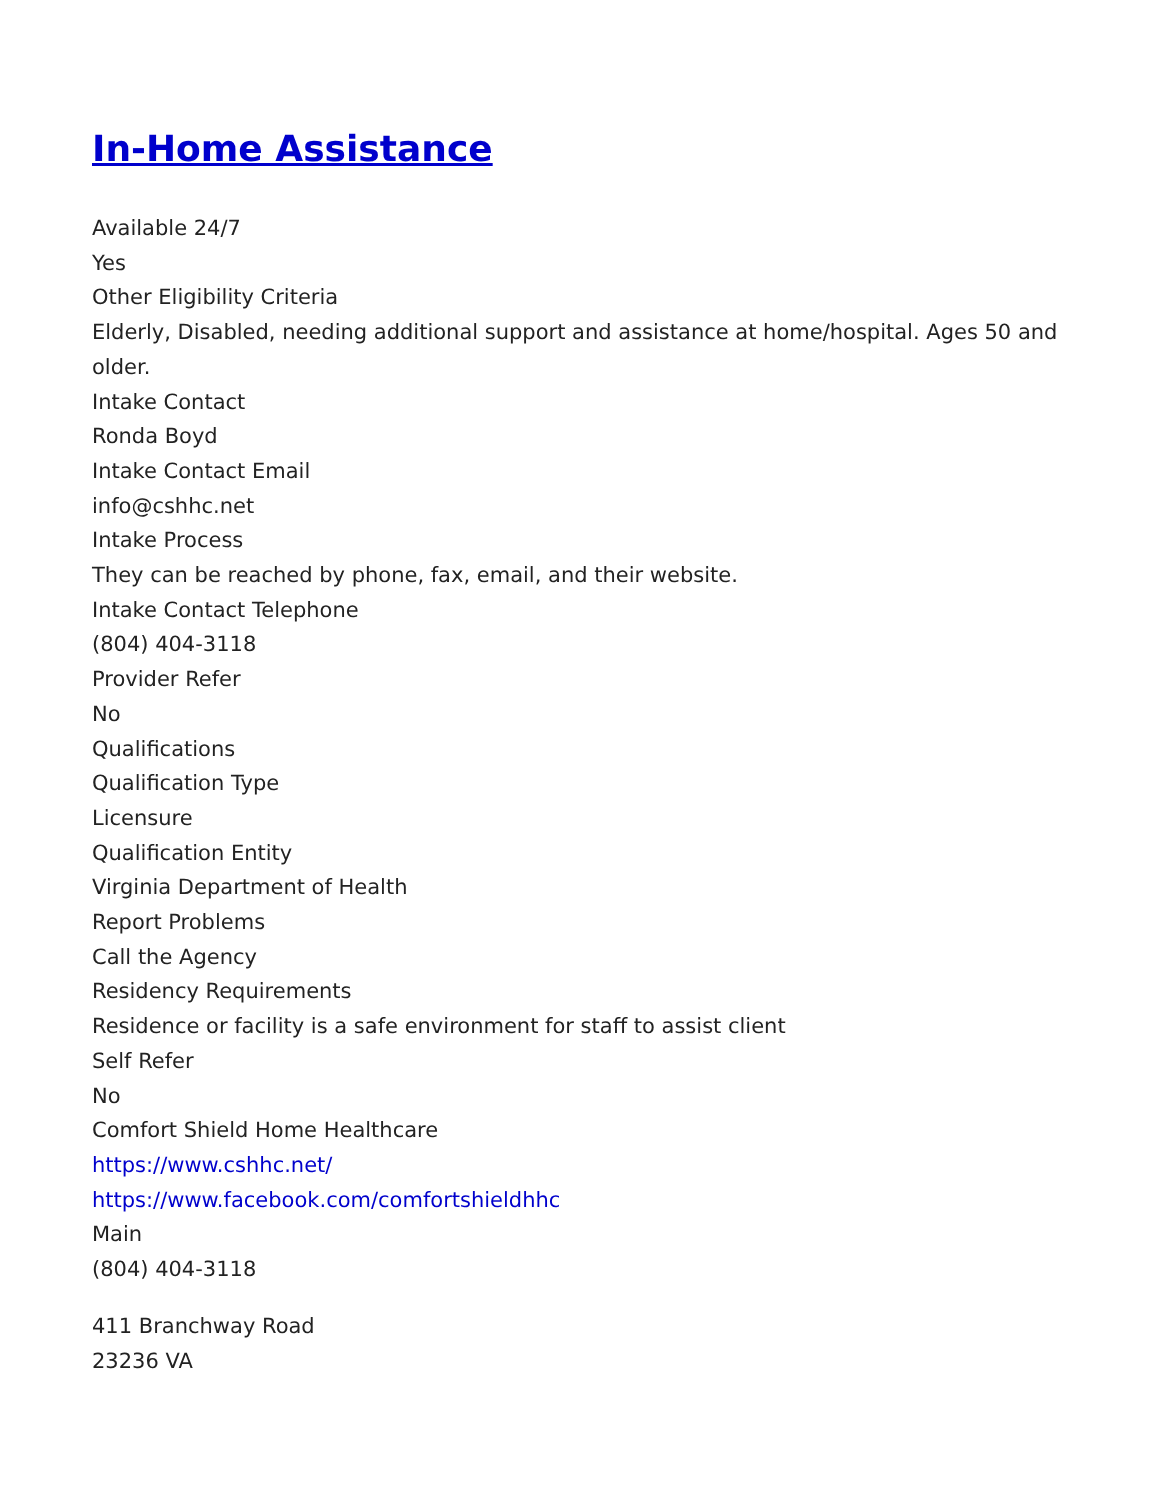In-Home Assistance
Available 24/7
Yes
Other Eligibility Criteria
Elderly, Disabled, needing additional support and assistance at home/hospital. Ages 50 and older.
Intake Contact
Ronda Boyd
Intake Contact Email
info@cshhc.net
Intake Process
They can be reached by phone, fax, email, and their website.
Intake Contact Telephone
(804) 404-3118
Provider Refer
No
Qualifications
Qualification Type
Licensure
Qualification Entity
Virginia Department of Health
Report Problems
Call the Agency
Residency Requirements
Residence or facility is a safe environment for staff to assist client
Self Refer
No
Comfort Shield Home Healthcare
https://www.cshhc.net/
https://www.facebook.com/comfortshieldhhc
Main
(804) 404-3118
411 Branchway Road
23236 VA